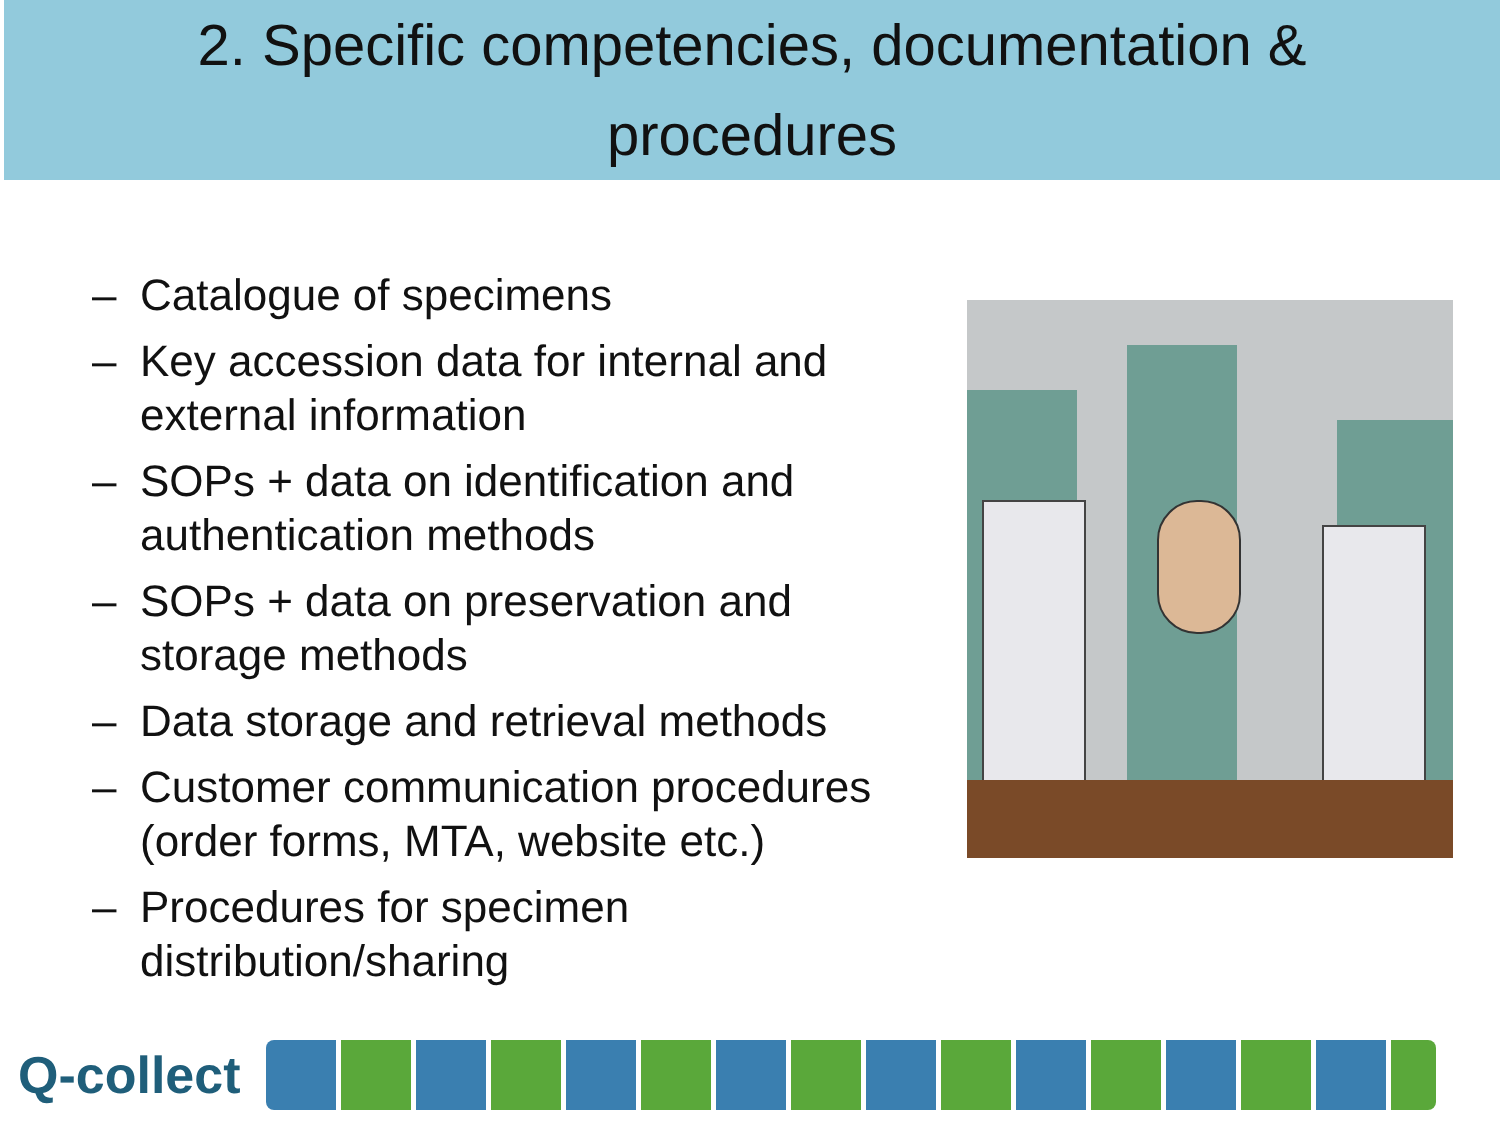2. Specific competencies, documentation &
procedures
– Catalogue of specimens
– Key accession data for internal and external information
– SOPs + data on identification and authentication methods
– SOPs + data on preservation and storage methods
– Data storage and retrieval methods
– Customer communication procedures (order forms, MTA, website etc.)
– Procedures for specimen distribution/sharing
Q-collect